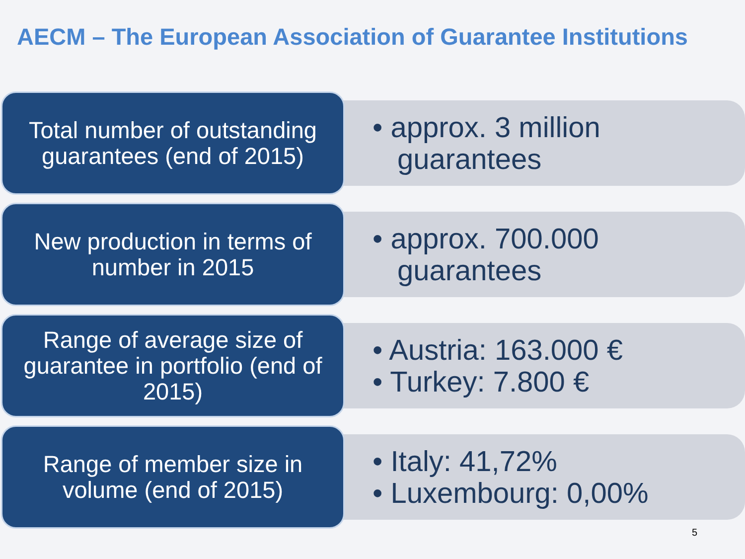AECM – The European Association of Guarantee Institutions
Total number of outstanding guarantees (end of 2015)
• approx. 3 million guarantees
New production in terms of number in 2015
• approx. 700.000 guarantees
Range of average size of guarantee in portfolio (end of 2015)
• Austria: 163.000 €
• Turkey: 7.800 €
Range of member size in volume (end of 2015)
• Italy: 41,72%
• Luxembourg: 0,00%
5